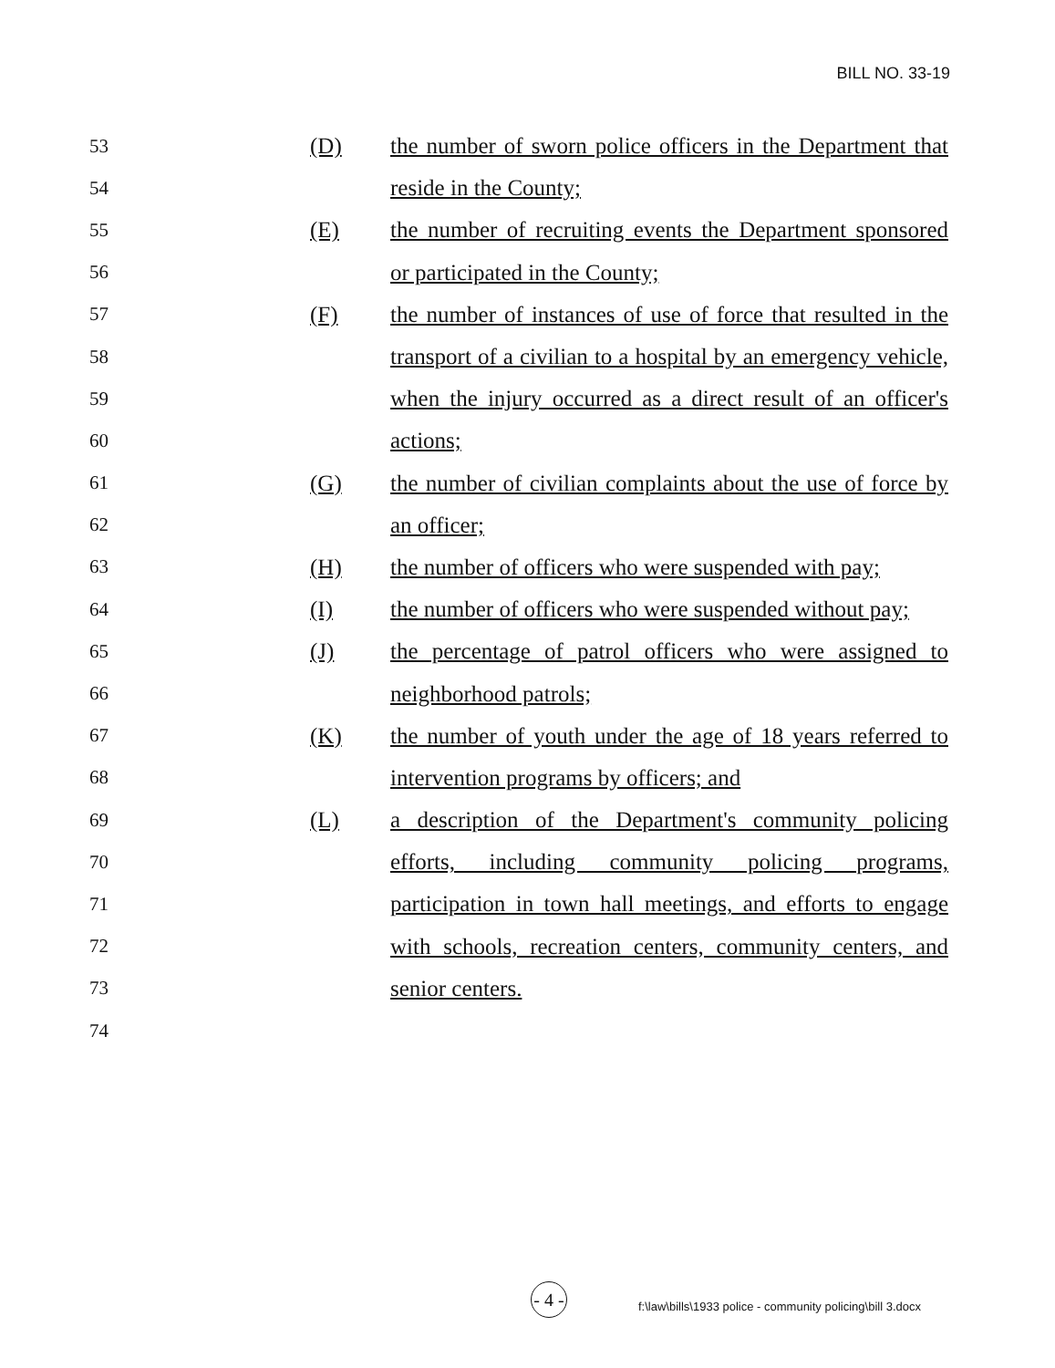BILL NO. 33-19
53 (D) the number of sworn police officers in the Department that
54 reside in the County;
55 (E) the number of recruiting events the Department sponsored
56 or participated in the County;
57 (F) the number of instances of use of force that resulted in the
58 transport of a civilian to a hospital by an emergency vehicle,
59 when the injury occurred as a direct result of an officer's
60 actions;
61 (G) the number of civilian complaints about the use of force by
62 an officer;
63 (H) the number of officers who were suspended with pay;
64 (I) the number of officers who were suspended without pay;
65 (J) the percentage of patrol officers who were assigned to
66 neighborhood patrols;
67 (K) the number of youth under the age of 18 years referred to
68 intervention programs by officers; and
69 (L) a description of the Department's community policing
70 efforts, including community policing programs,
71 participation in town hall meetings, and efforts to engage
72 with schools, recreation centers, community centers, and
73 senior centers.
74
- 4 -
f:\law\bills\1933 police - community policing\bill 3.docx